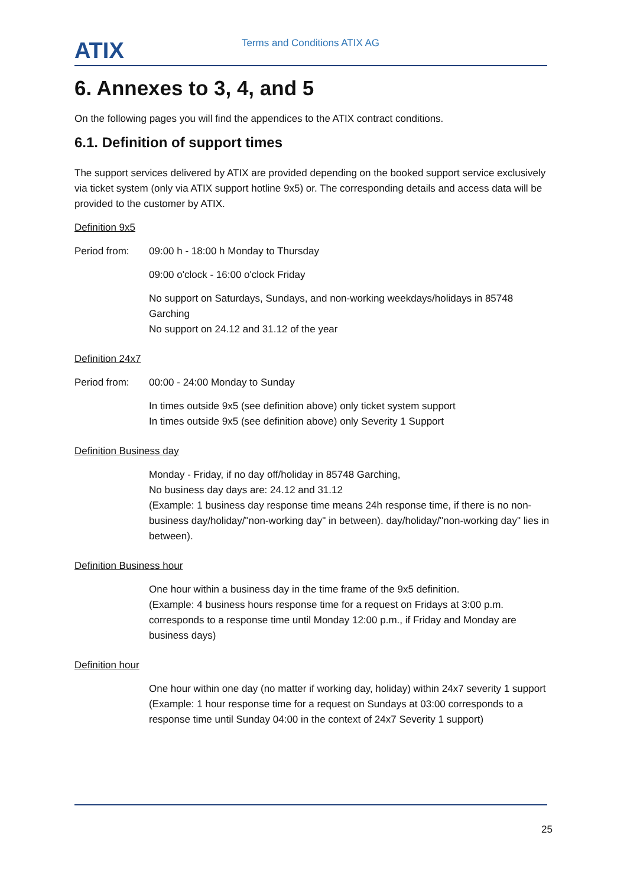ATIX
Terms and Conditions ATIX AG
6. Annexes to 3, 4, and 5
On the following pages you will find the appendices to the ATIX contract conditions.
6.1. Definition of support times
The support services delivered by ATIX are provided depending on the booked support service exclusively via ticket system (only via ATIX support hotline 9x5) or. The corresponding details and access data will be provided to the customer by ATIX.
Definition 9x5
Period from: 09:00 h - 18:00 h Monday to Thursday
09:00 o'clock - 16:00 o'clock Friday
No support on Saturdays, Sundays, and non-working weekdays/holidays in 85748 Garching
No support on 24.12 and 31.12 of the year
Definition 24x7
Period from: 00:00 - 24:00 Monday to Sunday
In times outside 9x5 (see definition above) only ticket system support
In times outside 9x5 (see definition above) only Severity 1 Support
Definition Business day
Monday - Friday, if no day off/holiday in 85748 Garching,
No business day days are: 24.12 and 31.12
(Example: 1 business day response time means 24h response time, if there is no non-business day/holiday/"non-working day" in between). day/holiday/"non-working day" lies in between).
Definition Business hour
One hour within a business day in the time frame of the 9x5 definition.
(Example: 4 business hours response time for a request on Fridays at 3:00 p.m. corresponds to a response time until Monday 12:00 p.m., if Friday and Monday are business days)
Definition hour
One hour within one day (no matter if working day, holiday) within 24x7 severity 1 support
(Example: 1 hour response time for a request on Sundays at 03:00 corresponds to a response time until Sunday 04:00 in the context of 24x7 Severity 1 support)
25